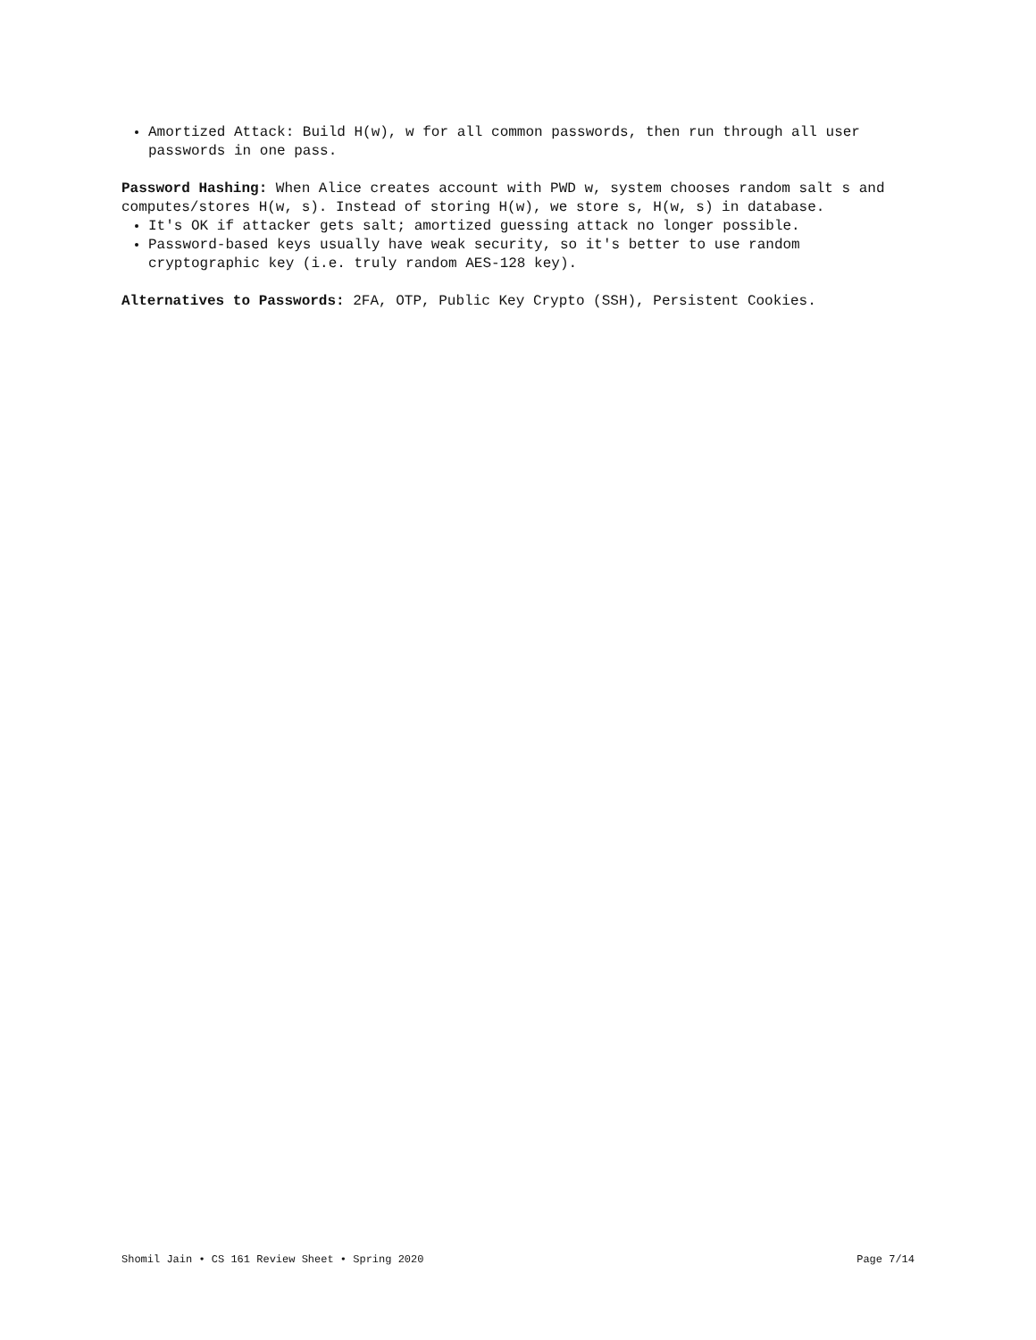Amortized Attack: Build H(w), w for all common passwords, then run through all user passwords in one pass.
Password Hashing: When Alice creates account with PWD w, system chooses random salt s and computes/stores H(w, s). Instead of storing H(w), we store s, H(w, s) in database.
It's OK if attacker gets salt; amortized guessing attack no longer possible.
Password-based keys usually have weak security, so it's better to use random cryptographic key (i.e. truly random AES-128 key).
Alternatives to Passwords: 2FA, OTP, Public Key Crypto (SSH), Persistent Cookies.
Shomil Jain • CS 161 Review Sheet • Spring 2020 Page 7/14